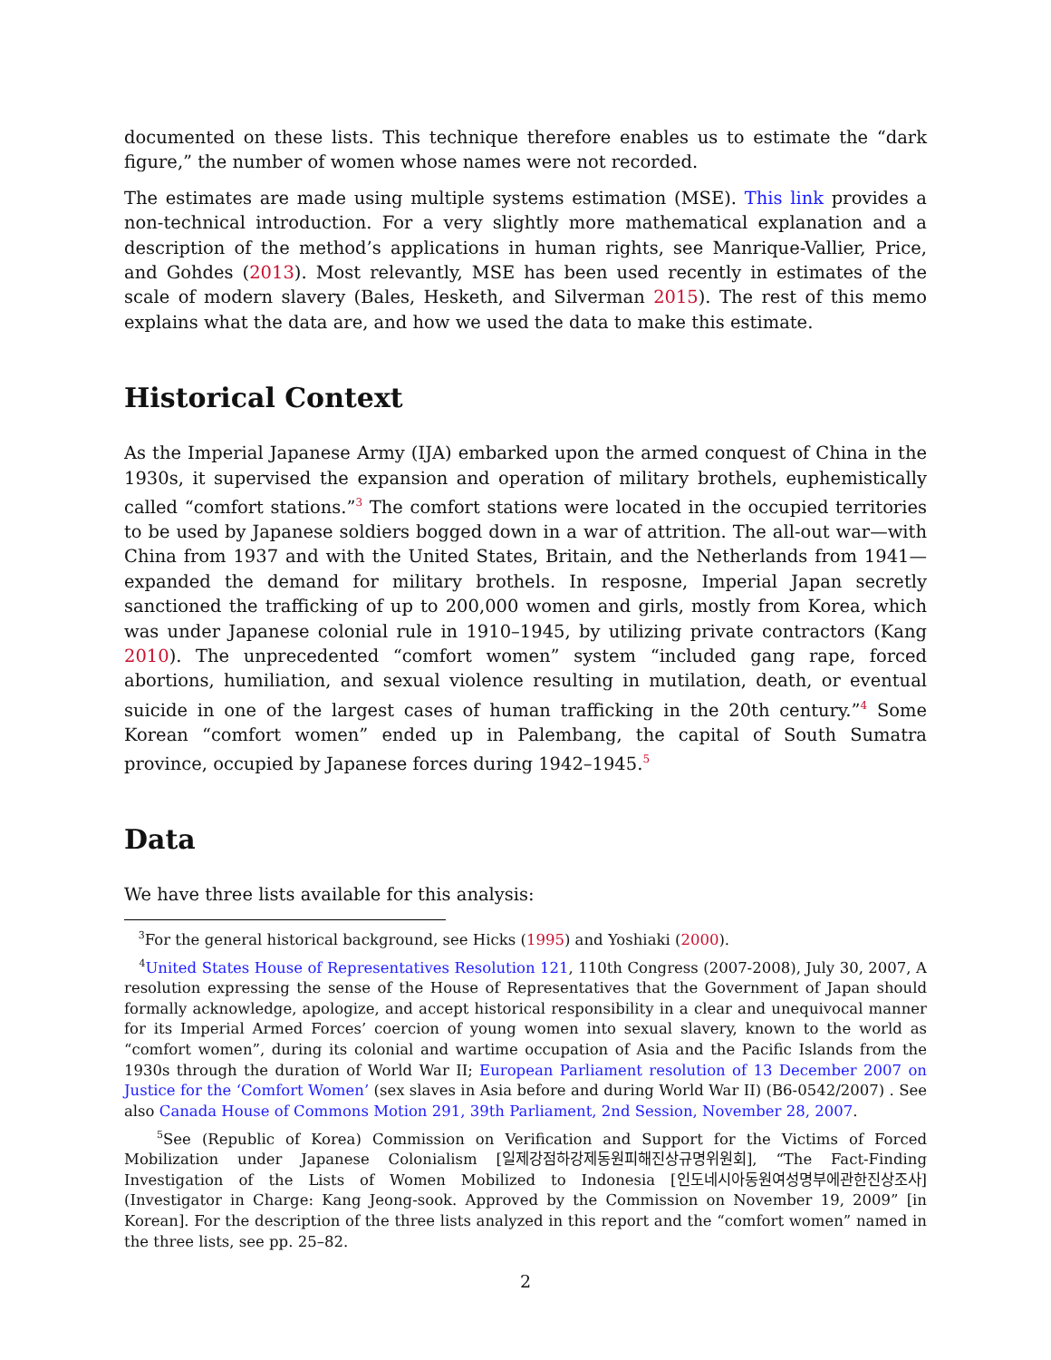documented on these lists. This technique therefore enables us to estimate the “dark figure,” the number of women whose names were not recorded.
The estimates are made using multiple systems estimation (MSE). This link provides a non-technical introduction. For a very slightly more mathematical explanation and a description of the method’s applications in human rights, see Manrique-Vallier, Price, and Gohdes (2013). Most relevantly, MSE has been used recently in estimates of the scale of modern slavery (Bales, Hesketh, and Silverman 2015). The rest of this memo explains what the data are, and how we used the data to make this estimate.
Historical Context
As the Imperial Japanese Army (IJA) embarked upon the armed conquest of China in the 1930s, it supervised the expansion and operation of military brothels, euphemistically called “comfort stations.”<sup>3</sup> The comfort stations were located in the occupied territories to be used by Japanese soldiers bogged down in a war of attrition. The all-out war—with China from 1937 and with the United States, Britain, and the Netherlands from 1941—expanded the demand for military brothels. In resposne, Imperial Japan secretly sanctioned the trafficking of up to 200,000 women and girls, mostly from Korea, which was under Japanese colonial rule in 1910–1945, by utilizing private contractors (Kang 2010). The unprecedented “comfort women” system “included gang rape, forced abortions, humiliation, and sexual violence resulting in mutilation, death, or eventual suicide in one of the largest cases of human trafficking in the 20th century.”<sup>4</sup> Some Korean “comfort women” ended up in Palembang, the capital of South Sumatra province, occupied by Japanese forces during 1942–1945.<sup>5</sup>
Data
We have three lists available for this analysis:
<sup>3</sup> For the general historical background, see Hicks (1995) and Yoshiaki (2000).
<sup>4</sup> United States House of Representatives Resolution 121, 110th Congress (2007-2008), July 30, 2007, A resolution expressing the sense of the House of Representatives that the Government of Japan should formally acknowledge, apologize, and accept historical responsibility in a clear and unequivocal manner for its Imperial Armed Forces’ coercion of young women into sexual slavery, known to the world as “comfort women”, during its colonial and wartime occupation of Asia and the Pacific Islands from the 1930s through the duration of World War II; European Parliament resolution of 13 December 2007 on Justice for the ‘Comfort Women’ (sex slaves in Asia before and during World War II) (B6-0542/2007) . See also Canada House of Commons Motion 291, 39th Parliament, 2nd Session, November 28, 2007.
<sup>5</sup> See (Republic of Korea) Commission on Verification and Support for the Victims of Forced Mobilization under Japanese Colonialism [일제강점하강제동원피해진상규명위원회], “The Fact-Finding Investigation of the Lists of Women Mobilized to Indonesia [인도네시아동원여성명부에관한진상조사] (Investigator in Charge: Kang Jeong-sook. Approved by the Commission on November 19, 2009” [in Korean]. For the description of the three lists analyzed in this report and the “comfort women” named in the three lists, see pp. 25–82.
2